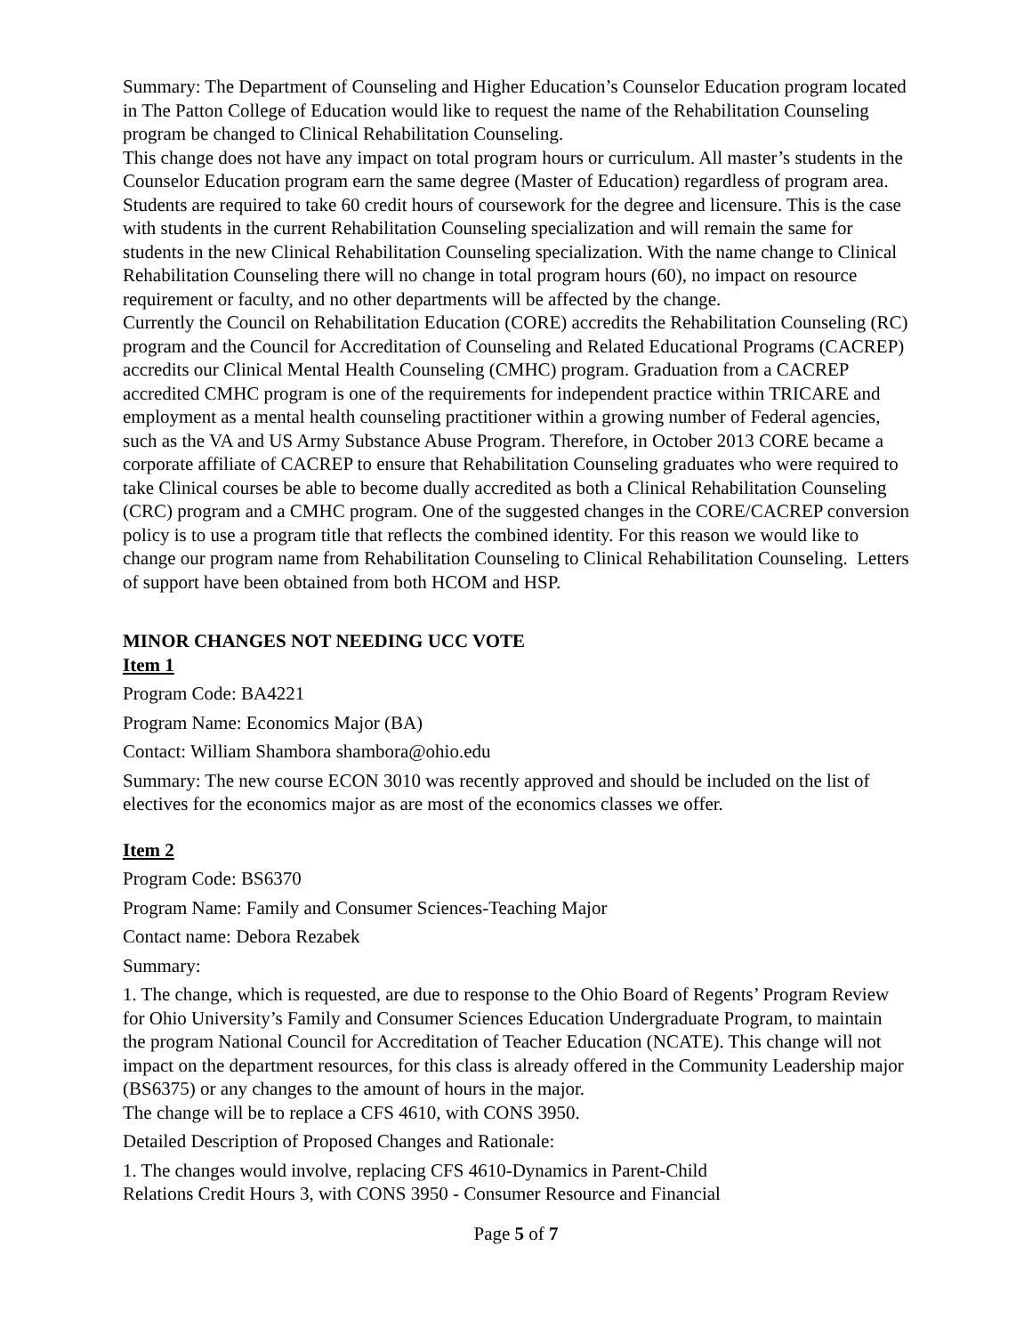Summary: The Department of Counseling and Higher Education’s Counselor Education program located in The Patton College of Education would like to request the name of the Rehabilitation Counseling program be changed to Clinical Rehabilitation Counseling.
This change does not have any impact on total program hours or curriculum. All master’s students in the Counselor Education program earn the same degree (Master of Education) regardless of program area. Students are required to take 60 credit hours of coursework for the degree and licensure. This is the case with students in the current Rehabilitation Counseling specialization and will remain the same for students in the new Clinical Rehabilitation Counseling specialization. With the name change to Clinical Rehabilitation Counseling there will no change in total program hours (60), no impact on resource requirement or faculty, and no other departments will be affected by the change.
Currently the Council on Rehabilitation Education (CORE) accredits the Rehabilitation Counseling (RC) program and the Council for Accreditation of Counseling and Related Educational Programs (CACREP) accredits our Clinical Mental Health Counseling (CMHC) program. Graduation from a CACREP accredited CMHC program is one of the requirements for independent practice within TRICARE and employment as a mental health counseling practitioner within a growing number of Federal agencies, such as the VA and US Army Substance Abuse Program. Therefore, in October 2013 CORE became a corporate affiliate of CACREP to ensure that Rehabilitation Counseling graduates who were required to take Clinical courses be able to become dually accredited as both a Clinical Rehabilitation Counseling (CRC) program and a CMHC program. One of the suggested changes in the CORE/CACREP conversion policy is to use a program title that reflects the combined identity. For this reason we would like to change our program name from Rehabilitation Counseling to Clinical Rehabilitation Counseling. Letters of support have been obtained from both HCOM and HSP.
MINOR CHANGES NOT NEEDING UCC VOTE
Item 1
Program Code: BA4221
Program Name: Economics Major (BA)
Contact: William Shambora shambora@ohio.edu
Summary: The new course ECON 3010 was recently approved and should be included on the list of electives for the economics major as are most of the economics classes we offer.
Item 2
Program Code: BS6370
Program Name: Family and Consumer Sciences-Teaching Major
Contact name: Debora Rezabek
Summary:
1. The change, which is requested, are due to response to the Ohio Board of Regents’ Program Review for Ohio University’s Family and Consumer Sciences Education Undergraduate Program, to maintain the program National Council for Accreditation of Teacher Education (NCATE). This change will not impact on the department resources, for this class is already offered in the Community Leadership major (BS6375) or any changes to the amount of hours in the major.
The change will be to replace a CFS 4610, with CONS 3950.
Detailed Description of Proposed Changes and Rationale:
1. The changes would involve, replacing CFS 4610-Dynamics in Parent-Child
Relations Credit Hours 3, with CONS 3950 - Consumer Resource and Financial
Page 5 of 7